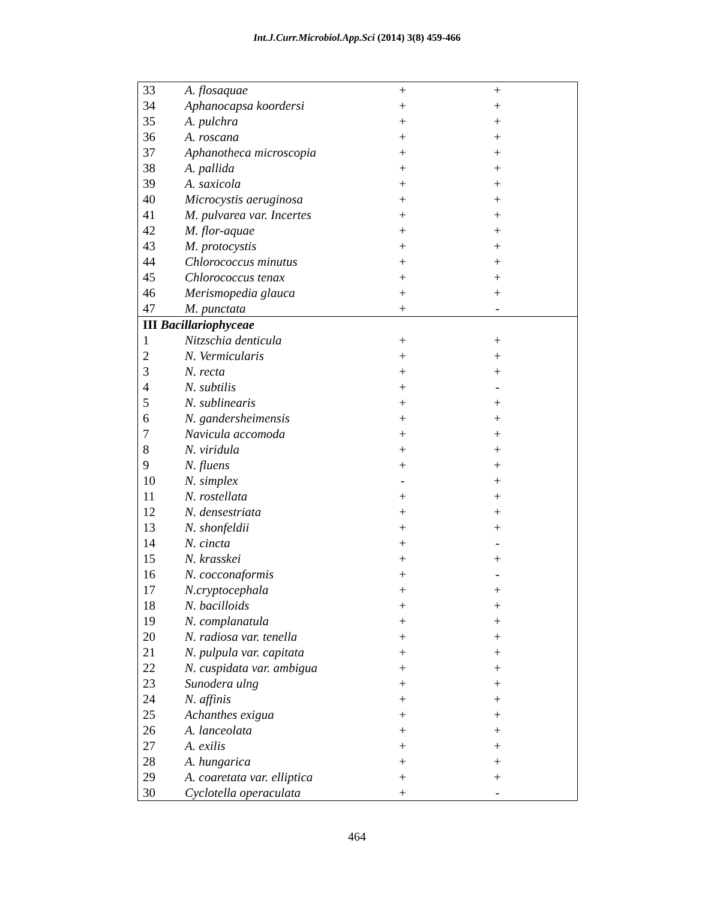Int.J.Curr.Microbiol.App.Sci (2014) 3(8) 459-466
| 33 | A. flosaquae | + | + | |
| 34 | Aphanocapsa koordersi | + | + | |
| 35 | A. pulchra | + | + | |
| 36 | A. roscana | + | + | |
| 37 | Aphanotheca microscopia | + | + | |
| 38 | A. pallida | + | + | |
| 39 | A. saxicola | + | + | |
| 40 | Microcystis aeruginosa | + | + | |
| 41 | M. pulvarea var. Incertes | + | + | |
| 42 | M. flor-aquae | + | + | |
| 43 | M. protocystis | + | + | |
| 44 | Chlorococcus minutus | + | + | |
| 45 | Chlorococcus tenax | + | + | |
| 46 | Merismopedia glauca | + | + | |
| 47 | M. punctata | + | - | |
| III Bacillariophyceae | | | | |
| 1 | Nitzschia denticula | + | + | |
| 2 | N. Vermicularis | + | + | |
| 3 | N. recta | + | + | |
| 4 | N. subtilis | + | - | |
| 5 | N. sublinearis | + | + | |
| 6 | N. gandersheimensis | + | + | |
| 7 | Navicula accomoda | + | + | |
| 8 | N. viridula | + | + | |
| 9 | N. fluens | + | + | |
| 10 | N. simplex | - | + | |
| 11 | N. rostellata | + | + | |
| 12 | N. densestriata | + | + | |
| 13 | N. shonfeldii | + | + | |
| 14 | N. cincta | + | - | |
| 15 | N. krasskei | + | + | |
| 16 | N. cocconaformis | + | - | |
| 17 | N.cryptocephala | + | + | |
| 18 | N. bacilloids | + | + | |
| 19 | N. complanatula | + | + | |
| 20 | N. radiosa var. tenella | + | + | |
| 21 | N. pulpula var. capitata | + | + | |
| 22 | N. cuspidata var. ambigua | + | + | |
| 23 | Sunodera ulng | + | + | |
| 24 | N. affinis | + | + | |
| 25 | Achanthes exigua | + | + | |
| 26 | A. lanceolata | + | + | |
| 27 | A. exilis | + | + | |
| 28 | A. hungarica | + | + | |
| 29 | A. coaretata var. elliptica | + | + | |
| 30 | Cyclotella operaculata | + | - | |
464